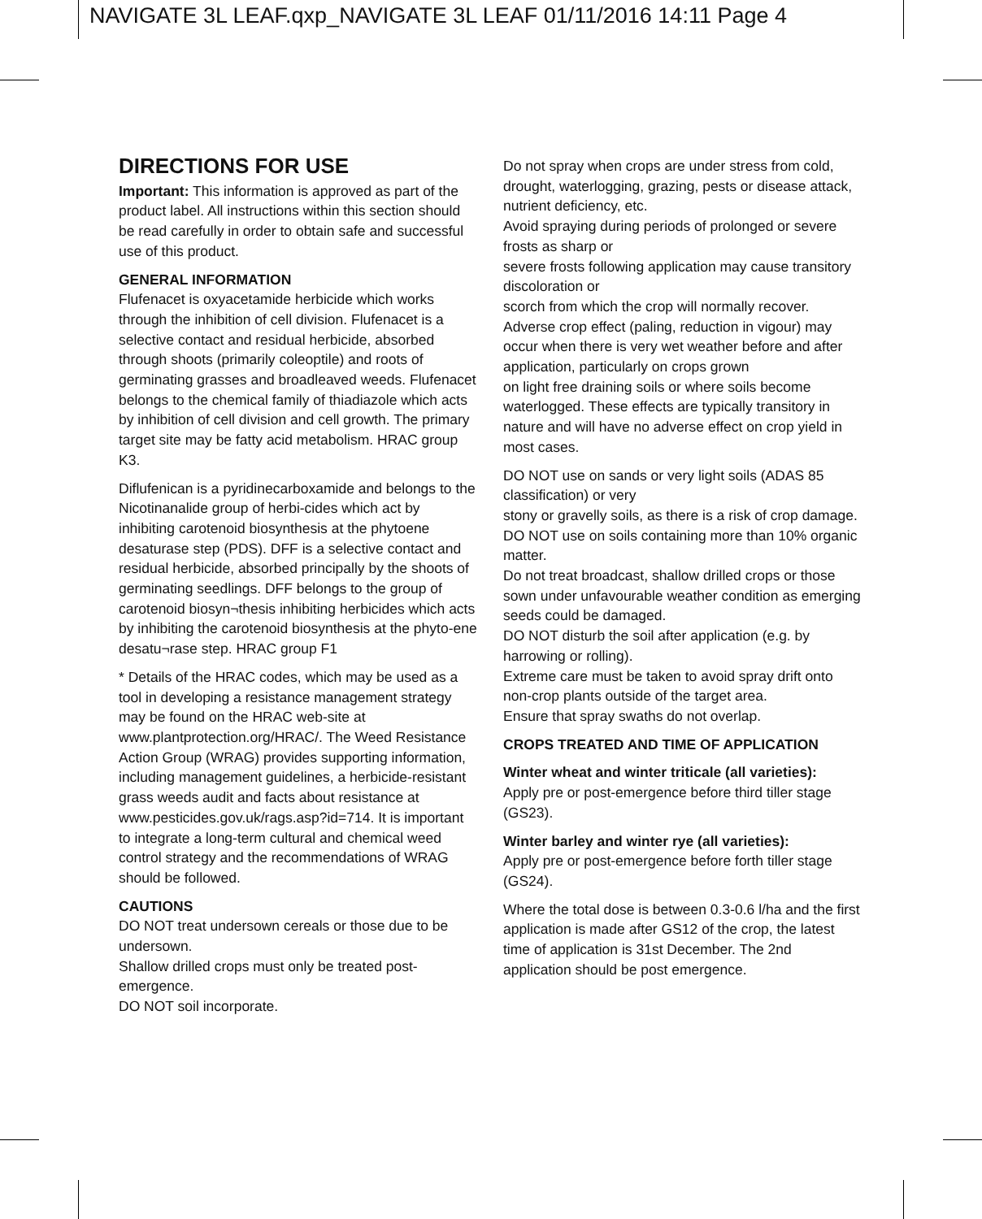NAVIGATE 3L LEAF.qxp_NAVIGATE 3L LEAF 01/11/2016 14:11 Page 4
DIRECTIONS FOR USE
Important: This information is approved as part of the product label. All instructions within this section should be read carefully in order to obtain safe and successful use of this product.
GENERAL INFORMATION
Flufenacet is oxyacetamide herbicide which works through the inhibition of cell division. Flufenacet is a selective contact and residual herbicide, absorbed through shoots (primarily coleoptile) and roots of germinating grasses and broadleaved weeds. Flufenacet belongs to the chemical family of thiadiazole which acts by inhibition of cell division and cell growth. The primary target site may be fatty acid metabolism. HRAC group K3.
Diflufenican is a pyridinecarboxamide and belongs to the Nicotinanalide group of herbi-cides which act by inhibiting carotenoid biosynthesis at the phytoene desaturase step (PDS). DFF is a selective contact and residual herbicide, absorbed principally by the shoots of germinating seedlings. DFF belongs to the group of carotenoid biosyn¬thesis inhibiting herbicides which acts by inhibiting the carotenoid biosynthesis at the phyto-ene desatu¬rase step. HRAC group F1
* Details of the HRAC codes, which may be used as a tool in developing a resistance management strategy may be found on the HRAC web-site at www.plantprotection.org/HRAC/. The Weed Resistance Action Group (WRAG) provides supporting information, including management guidelines, a herbicide-resistant grass weeds audit and facts about resistance at www.pesticides.gov.uk/rags.asp?id=714. It is important to integrate a long-term cultural and chemical weed control strategy and the recommendations of WRAG should be followed.
CAUTIONS
DO NOT treat undersown cereals or those due to be undersown.
Shallow drilled crops must only be treated post-emergence.
DO NOT soil incorporate.
Do not spray when crops are under stress from cold, drought, waterlogging, grazing, pests or disease attack, nutrient deficiency, etc.
Avoid spraying during periods of prolonged or severe frosts as sharp or
severe frosts following application may cause transitory discoloration or
scorch from which the crop will normally recover. Adverse crop effect (paling, reduction in vigour) may occur when there is very wet weather before and after application, particularly on crops grown
on light free draining soils or where soils become waterlogged. These effects are typically transitory in nature and will have no adverse effect on crop yield in most cases.
DO NOT use on sands or very light soils (ADAS 85 classification) or very
stony or gravelly soils, as there is a risk of crop damage.
DO NOT use on soils containing more than 10% organic matter.
Do not treat broadcast, shallow drilled crops or those sown under unfavourable weather condition as emerging seeds could be damaged.
DO NOT disturb the soil after application (e.g. by harrowing or rolling).
Extreme care must be taken to avoid spray drift onto non-crop plants outside of the target area.
Ensure that spray swaths do not overlap.
CROPS TREATED AND TIME OF APPLICATION
Winter wheat and winter triticale (all varieties):
Apply pre or post-emergence before third tiller stage (GS23).
Winter barley and winter rye (all varieties):
Apply pre or post-emergence before forth tiller stage (GS24).
Where the total dose is between 0.3-0.6 l/ha and the first application is made after GS12 of the crop, the latest time of application is 31st December. The 2nd application should be post emergence.